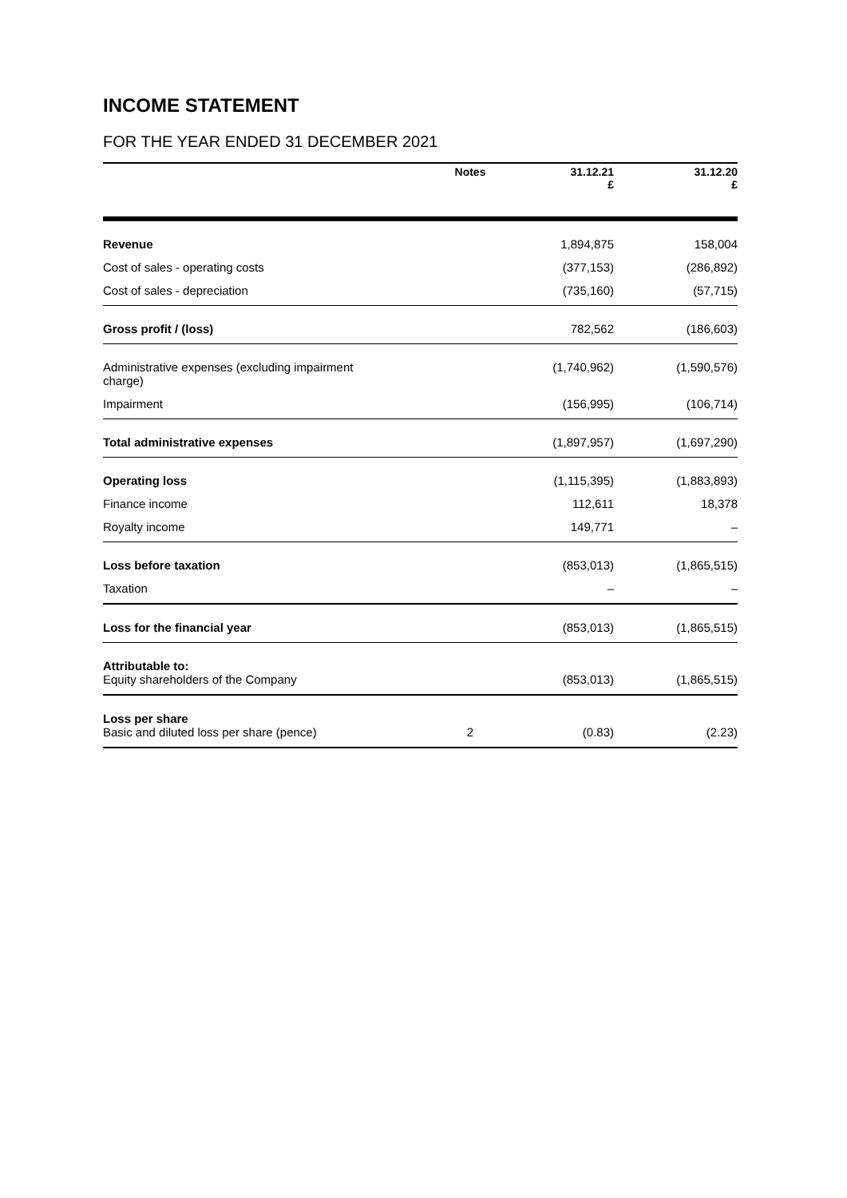INCOME STATEMENT
FOR THE YEAR ENDED 31 DECEMBER 2021
| | Notes | 31.12.21 £ | 31.12.20 £ |
| --- | --- | --- | --- |
| Revenue | | 1,894,875 | 158,004 |
| Cost of sales - operating costs | | (377,153) | (286,892) |
| Cost of sales - depreciation | | (735,160) | (57,715) |
| Gross profit / (loss) | | 782,562 | (186,603) |
| Administrative expenses (excluding impairment charge) | | (1,740,962) | (1,590,576) |
| Impairment | | (156,995) | (106,714) |
| Total administrative expenses | | (1,897,957) | (1,697,290) |
| Operating loss | | (1,115,395) | (1,883,893) |
| Finance income | | 112,611 | 18,378 |
| Royalty income | | 149,771 | – |
| Loss before taxation | | (853,013) | (1,865,515) |
| Taxation | | – | – |
| Loss for the financial year | | (853,013) | (1,865,515) |
| Attributable to: Equity shareholders of the Company | | (853,013) | (1,865,515) |
| Loss per share Basic and diluted loss per share (pence) | 2 | (0.83) | (2.23) |